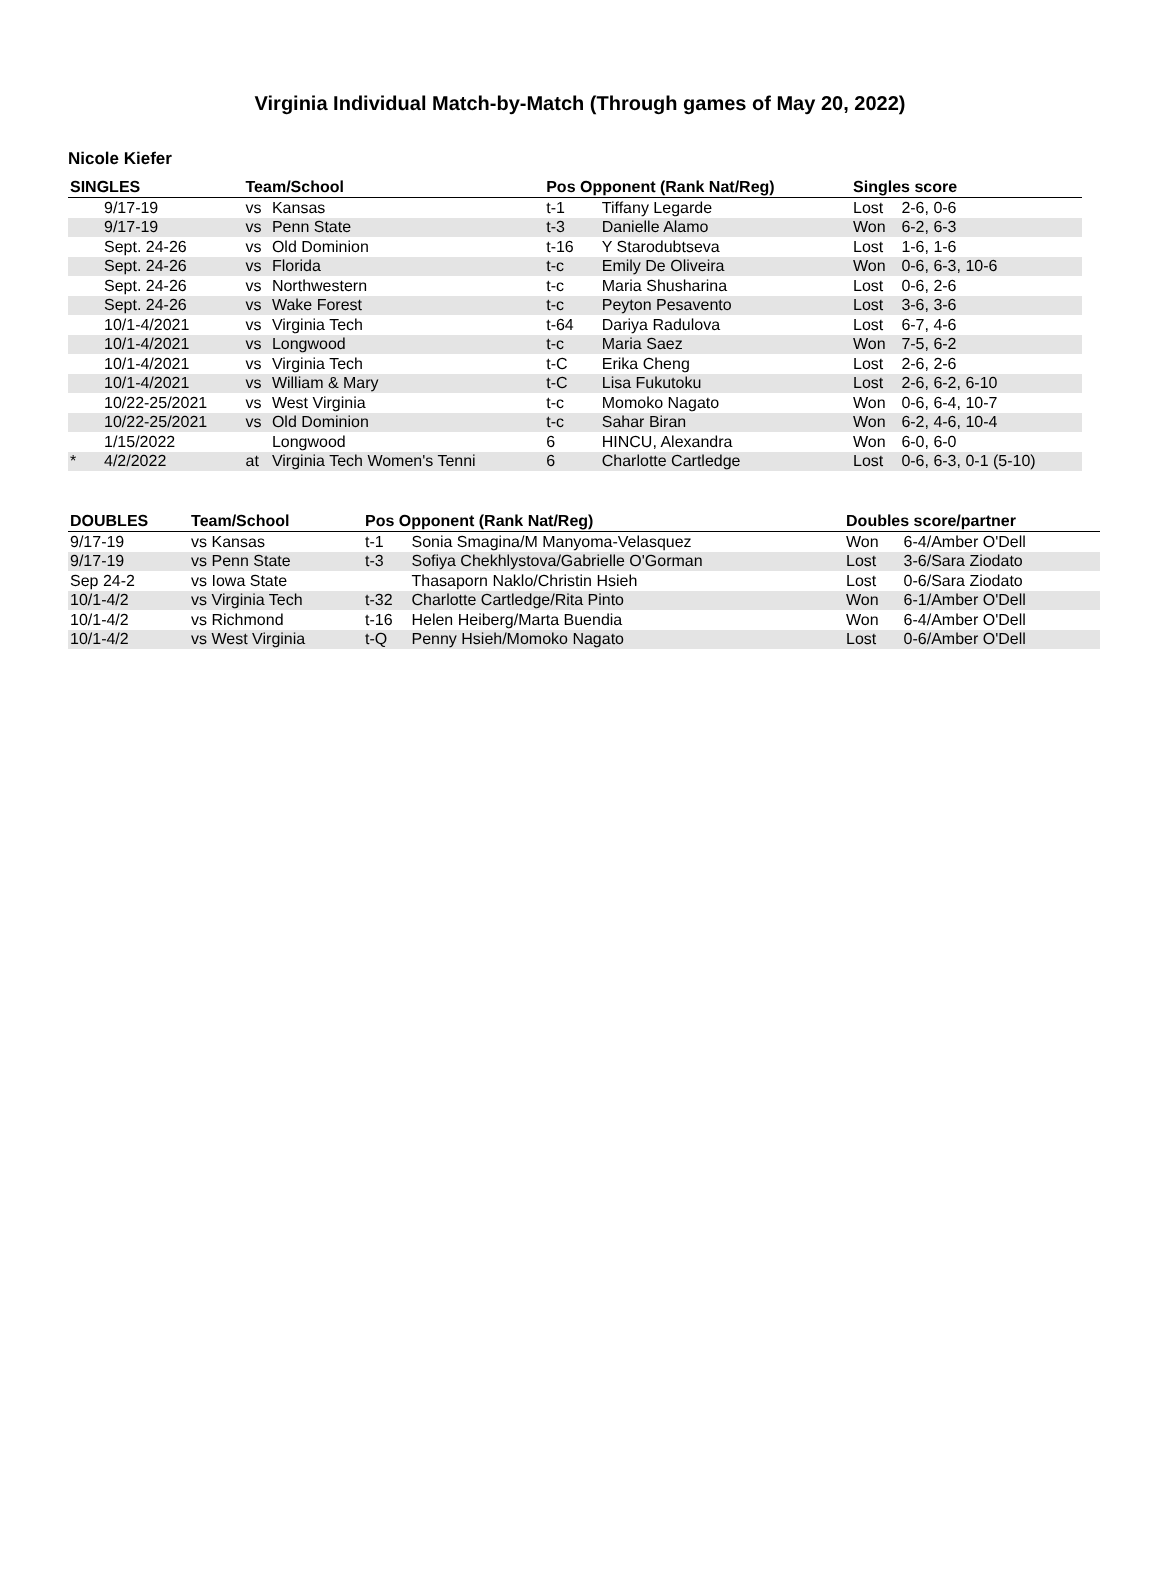Virginia Individual Match-by-Match (Through games of May 20, 2022)
Nicole Kiefer
| SINGLES | | Team/School | | Pos Opponent (Rank Nat/Reg) | | Singles score | |
| --- | --- | --- | --- | --- | --- | --- | --- |
| | 9/17-19 | vs | Kansas | t-1 | Tiffany Legarde | Lost | 2-6, 0-6 |
| | 9/17-19 | vs | Penn State | t-3 | Danielle Alamo | Won | 6-2, 6-3 |
| | Sept. 24-26 | vs | Old Dominion | t-16 | Y Starodubtseva | Lost | 1-6, 1-6 |
| | Sept. 24-26 | vs | Florida | t-c | Emily De Oliveira | Won | 0-6, 6-3, 10-6 |
| | Sept. 24-26 | vs | Northwestern | t-c | Maria Shusharina | Lost | 0-6, 2-6 |
| | Sept. 24-26 | vs | Wake Forest | t-c | Peyton Pesavento | Lost | 3-6, 3-6 |
| | 10/1-4/2021 | vs | Virginia Tech | t-64 | Dariya Radulova | Lost | 6-7, 4-6 |
| | 10/1-4/2021 | vs | Longwood | t-c | Maria Saez | Won | 7-5, 6-2 |
| | 10/1-4/2021 | vs | Virginia Tech | t-C | Erika Cheng | Lost | 2-6, 2-6 |
| | 10/1-4/2021 | vs | William & Mary | t-C | Lisa Fukutoku | Lost | 2-6, 6-2, 6-10 |
| | 10/22-25/2021 | vs | West Virginia | t-c | Momoko Nagato | Won | 0-6, 6-4, 10-7 |
| | 10/22-25/2021 | vs | Old Dominion | t-c | Sahar Biran | Won | 6-2, 4-6, 10-4 |
| | 1/15/2022 | | Longwood | 6 | HINCU, Alexandra | Won | 6-0, 6-0 |
| * | 4/2/2022 | at | Virginia Tech Women's Tenni | 6 | Charlotte Cartledge | Lost | 0-6, 6-3, 0-1 (5-10) |
| DOUBLES | Team/School | Pos Opponent (Rank Nat/Reg) | | Doubles score/partner | |
| --- | --- | --- | --- | --- | --- |
| 9/17-19 | vs Kansas | t-1 | Sonia Smagina/M Manyoma-Velasquez | Won | 6-4/Amber O'Dell |
| 9/17-19 | vs Penn State | t-3 | Sofiya Chekhlystova/Gabrielle O'Gorman | Lost | 3-6/Sara Ziodato |
| Sep 24-2 | vs Iowa State | | Thasaporn Naklo/Christin Hsieh | Lost | 0-6/Sara Ziodato |
| 10/1-4/2 | vs Virginia Tech | t-32 | Charlotte Cartledge/Rita Pinto | Won | 6-1/Amber O'Dell |
| 10/1-4/2 | vs Richmond | t-16 | Helen Heiberg/Marta Buendia | Won | 6-4/Amber O'Dell |
| 10/1-4/2 | vs West Virginia | t-Q | Penny Hsieh/Momoko Nagato | Lost | 0-6/Amber O'Dell |